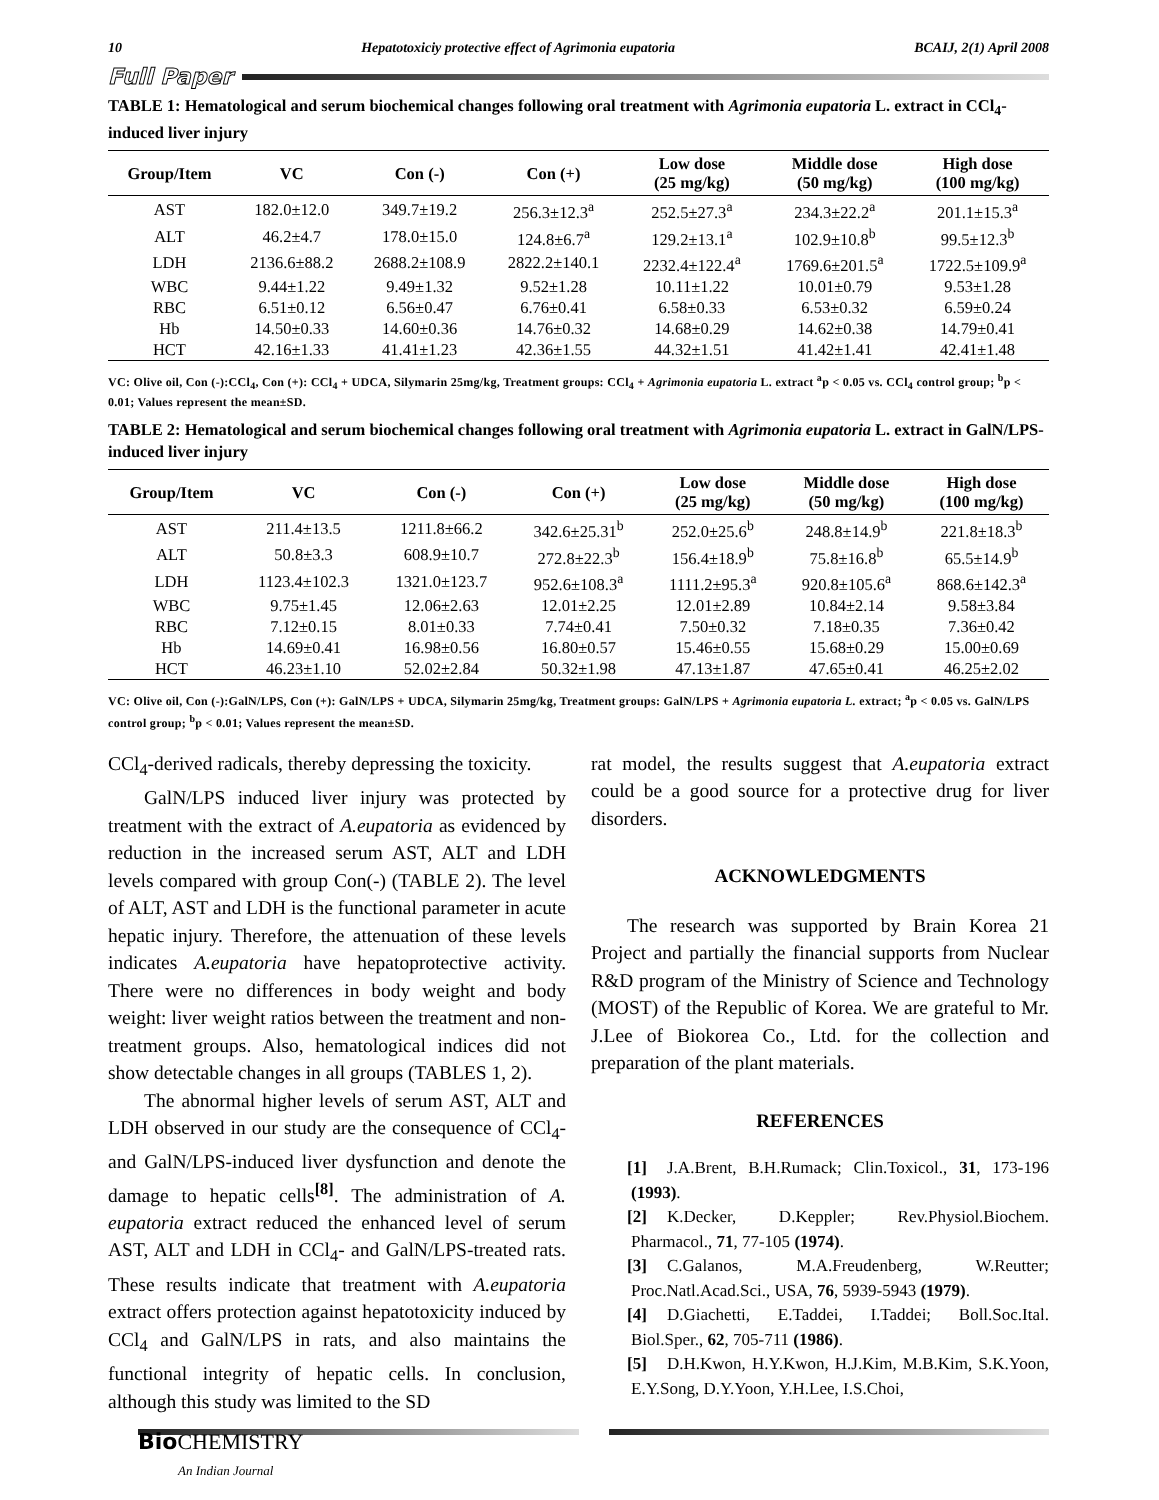10 Hepatotoxiciy protective effect of Agrimonia eupatoria BCAIJ, 2(1) April 2008
Full Paper
TABLE 1: Hematological and serum biochemical changes following oral treatment with Agrimonia eupatoria L. extract in CCl<sub>4</sub>-induced liver injury
| Group/Item | VC | Con (-) | Con (+) | Low dose (25 mg/kg) | Middle dose (50 mg/kg) | High dose (100 mg/kg) |
| --- | --- | --- | --- | --- | --- | --- |
| AST | 182.0±12.0 | 349.7±19.2 | 256.3±12.3<sup>a</sup> | 252.5±27.3<sup>a</sup> | 234.3±22.2<sup>a</sup> | 201.1±15.3<sup>a</sup> |
| ALT | 46.2±4.7 | 178.0±15.0 | 124.8±6.7<sup>a</sup> | 129.2±13.1<sup>a</sup> | 102.9±10.8<sup>b</sup> | 99.5±12.3<sup>b</sup> |
| LDH | 2136.6±88.2 | 2688.2±108.9 | 2822.2±140.1 | 2232.4±122.4<sup>a</sup> | 1769.6±201.5<sup>a</sup> | 1722.5±109.9<sup>a</sup> |
| WBC | 9.44±1.22 | 9.49±1.32 | 9.52±1.28 | 10.11±1.22 | 10.01±0.79 | 9.53±1.28 |
| RBC | 6.51±0.12 | 6.56±0.47 | 6.76±0.41 | 6.58±0.33 | 6.53±0.32 | 6.59±0.24 |
| Hb | 14.50±0.33 | 14.60±0.36 | 14.76±0.32 | 14.68±0.29 | 14.62±0.38 | 14.79±0.41 |
| HCT | 42.16±1.33 | 41.41±1.23 | 42.36±1.55 | 44.32±1.51 | 41.42±1.41 | 42.41±1.48 |
VC: Olive oil, Con (-):CCl<sub>4</sub>, Con (+): CCl<sub>4</sub> + UDCA, Silymarin 25mg/kg, Treatment groups: CCl<sub>4</sub> + Agrimonia eupatoria L. extract <sup>a</sup>p < 0.05 vs. CCl<sub>4</sub> control group; <sup>b</sup>p < 0.01; Values represent the mean±SD.
TABLE 2: Hematological and serum biochemical changes following oral treatment with Agrimonia eupatoria L. extract in GalN/LPS-induced liver injury
| Group/Item | VC | Con (-) | Con (+) | Low dose (25 mg/kg) | Middle dose (50 mg/kg) | High dose (100 mg/kg) |
| --- | --- | --- | --- | --- | --- | --- |
| AST | 211.4±13.5 | 1211.8±66.2 | 342.6±25.31<sup>b</sup> | 252.0±25.6<sup>b</sup> | 248.8±14.9<sup>b</sup> | 221.8±18.3<sup>b</sup> |
| ALT | 50.8±3.3 | 608.9±10.7 | 272.8±22.3<sup>b</sup> | 156.4±18.9<sup>b</sup> | 75.8±16.8<sup>b</sup> | 65.5±14.9<sup>b</sup> |
| LDH | 1123.4±102.3 | 1321.0±123.7 | 952.6±108.3<sup>a</sup> | 1111.2±95.3<sup>a</sup> | 920.8±105.6<sup>a</sup> | 868.6±142.3<sup>a</sup> |
| WBC | 9.75±1.45 | 12.06±2.63 | 12.01±2.25 | 12.01±2.89 | 10.84±2.14 | 9.58±3.84 |
| RBC | 7.12±0.15 | 8.01±0.33 | 7.74±0.41 | 7.50±0.32 | 7.18±0.35 | 7.36±0.42 |
| Hb | 14.69±0.41 | 16.98±0.56 | 16.80±0.57 | 15.46±0.55 | 15.68±0.29 | 15.00±0.69 |
| HCT | 46.23±1.10 | 52.02±2.84 | 50.32±1.98 | 47.13±1.87 | 47.65±0.41 | 46.25±2.02 |
VC: Olive oil, Con (-):GalN/LPS, Con (+): GalN/LPS + UDCA, Silymarin 25mg/kg, Treatment groups: GalN/LPS + Agrimonia eupatoria L. extract; <sup>a</sup>p < 0.05 vs. GalN/LPS control group; <sup>b</sup>p < 0.01; Values represent the mean±SD.
CCl<sub>4</sub>-derived radicals, thereby depressing the toxicity.
GalN/LPS induced liver injury was protected by treatment with the extract of A.eupatoria as evidenced by reduction in the increased serum AST, ALT and LDH levels compared with group Con(-) (TABLE 2). The level of ALT, AST and LDH is the functional parameter in acute hepatic injury. Therefore, the attenuation of these levels indicates A.eupatoria have hepatoprotective activity. There were no differences in body weight and body weight: liver weight ratios between the treatment and non-treatment groups. Also, hematological indices did not show detectable changes in all groups (TABLES 1, 2).
The abnormal higher levels of serum AST, ALT and LDH observed in our study are the consequence of CCl<sub>4</sub>- and GalN/LPS-induced liver dysfunction and denote the damage to hepatic cells<sup>[8]</sup>. The administration of A. eupatoria extract reduced the enhanced level of serum AST, ALT and LDH in CCl<sub>4</sub>- and GalN/LPS-treated rats. These results indicate that treatment with A.eupatoria extract offers protection against hepatotoxicity induced by CCl<sub>4</sub> and GalN/LPS in rats, and also maintains the functional integrity of hepatic cells. In conclusion, although this study was limited to the SD
rat model, the results suggest that A.eupatoria extract could be a good source for a protective drug for liver disorders.
ACKNOWLEDGMENTS
The research was supported by Brain Korea 21 Project and partially the financial supports from Nuclear R&D program of the Ministry of Science and Technology (MOST) of the Republic of Korea. We are grateful to Mr. J.Lee of Biokorea Co., Ltd. for the collection and preparation of the plant materials.
REFERENCES
[1] J.A.Brent, B.H.Rumack; Clin.Toxicol., 31, 173-196 (1993).
[2] K.Decker, D.Keppler; Rev.Physiol.Biochem. Pharmacol., 71, 77-105 (1974).
[3] C.Galanos, M.A.Freudenberg, W.Reutter; Proc.Natl.Acad.Sci., USA, 76, 5939-5943 (1979).
[4] D.Giachetti, E.Taddei, I.Taddei; Boll.Soc.Ital. Biol.Sper., 62, 705-711 (1986).
[5] D.H.Kwon, H.Y.Kwon, H.J.Kim, M.B.Kim, S.K.Yoon, E.Y.Song, D.Y.Yoon, Y.H.Lee, I.S.Choi,
Bio CHEMISTRY
An Indian Journal